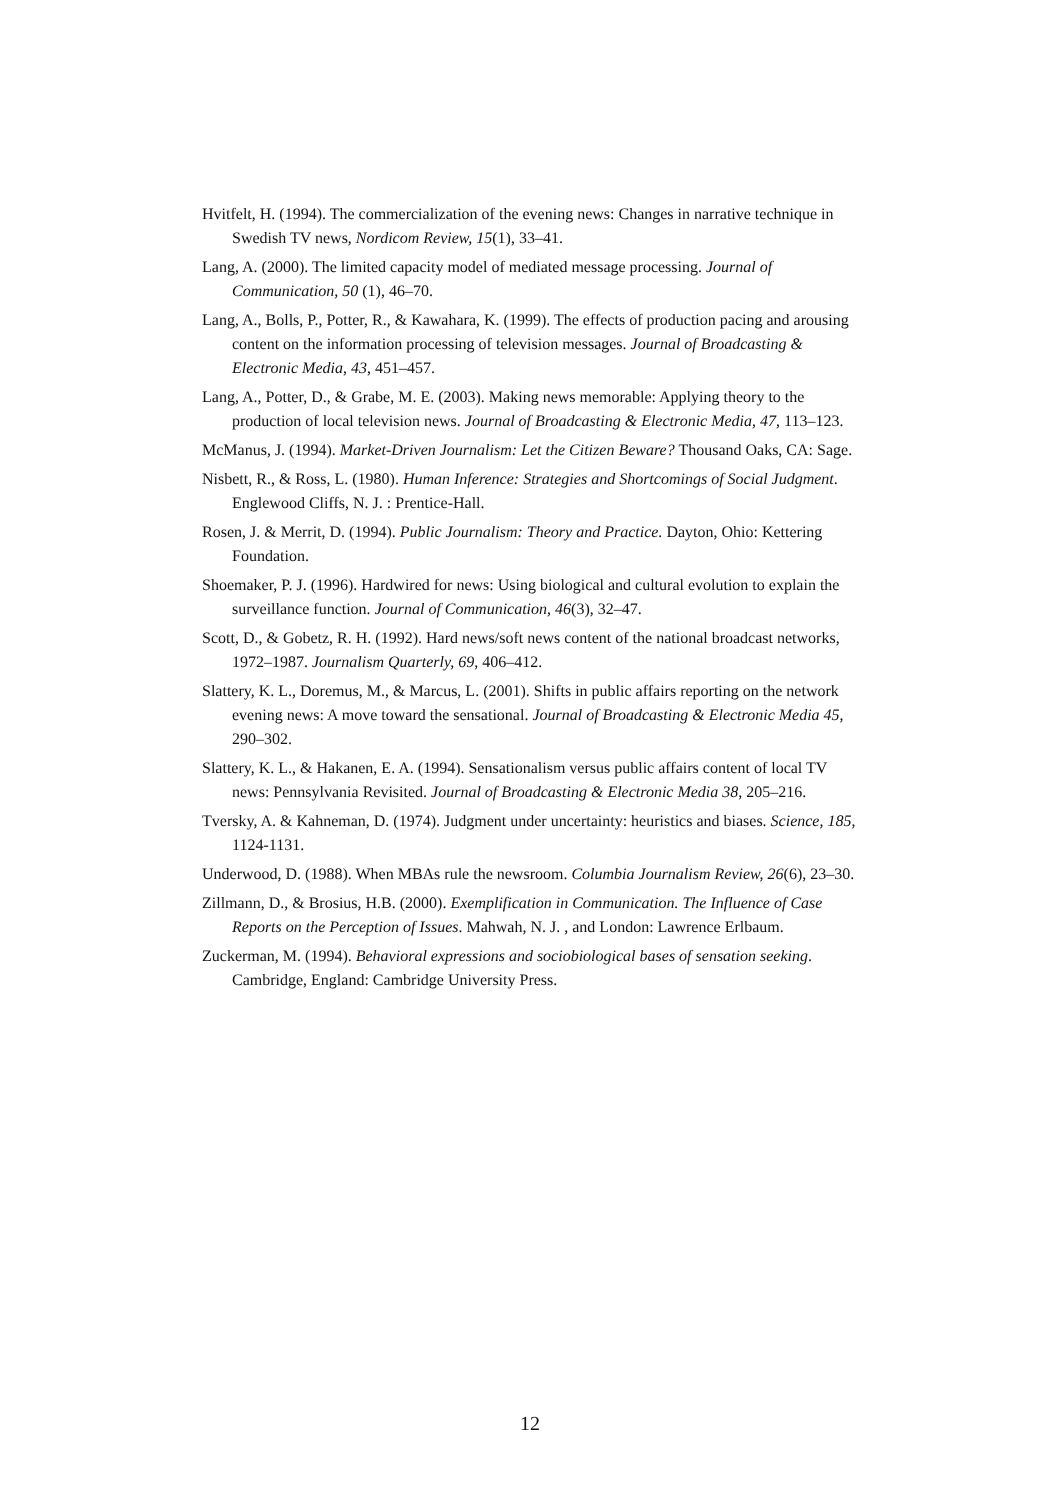Hvitfelt, H. (1994). The commercialization of the evening news: Changes in narrative technique in Swedish TV news, Nordicom Review, 15(1), 33–41.
Lang, A. (2000). The limited capacity model of mediated message processing. Journal of Communication, 50 (1), 46–70.
Lang, A., Bolls, P., Potter, R., & Kawahara, K. (1999). The effects of production pacing and arousing content on the information processing of television messages. Journal of Broadcasting & Electronic Media, 43, 451–457.
Lang, A., Potter, D., & Grabe, M. E. (2003). Making news memorable: Applying theory to the production of local television news. Journal of Broadcasting & Electronic Media, 47, 113–123.
McManus, J. (1994). Market-Driven Journalism: Let the Citizen Beware? Thousand Oaks, CA: Sage.
Nisbett, R., & Ross, L. (1980). Human Inference: Strategies and Shortcomings of Social Judgment. Englewood Cliffs, N. J. : Prentice-Hall.
Rosen, J. & Merrit, D. (1994). Public Journalism: Theory and Practice. Dayton, Ohio: Kettering Foundation.
Shoemaker, P. J. (1996). Hardwired for news: Using biological and cultural evolution to explain the surveillance function. Journal of Communication, 46(3), 32–47.
Scott, D., & Gobetz, R. H. (1992). Hard news/soft news content of the national broadcast networks, 1972–1987. Journalism Quarterly, 69, 406–412.
Slattery, K. L., Doremus, M., & Marcus, L. (2001). Shifts in public affairs reporting on the network evening news: A move toward the sensational. Journal of Broadcasting & Electronic Media 45, 290–302.
Slattery, K. L., & Hakanen, E. A. (1994). Sensationalism versus public affairs content of local TV news: Pennsylvania Revisited. Journal of Broadcasting & Electronic Media 38, 205–216.
Tversky, A. & Kahneman, D. (1974). Judgment under uncertainty: heuristics and biases. Science, 185, 1124-1131.
Underwood, D. (1988). When MBAs rule the newsroom. Columbia Journalism Review, 26(6), 23–30.
Zillmann, D., & Brosius, H.B. (2000). Exemplification in Communication. The Influence of Case Reports on the Perception of Issues. Mahwah, N. J. , and London: Lawrence Erlbaum.
Zuckerman, M. (1994). Behavioral expressions and sociobiological bases of sensation seeking. Cambridge, England: Cambridge University Press.
12